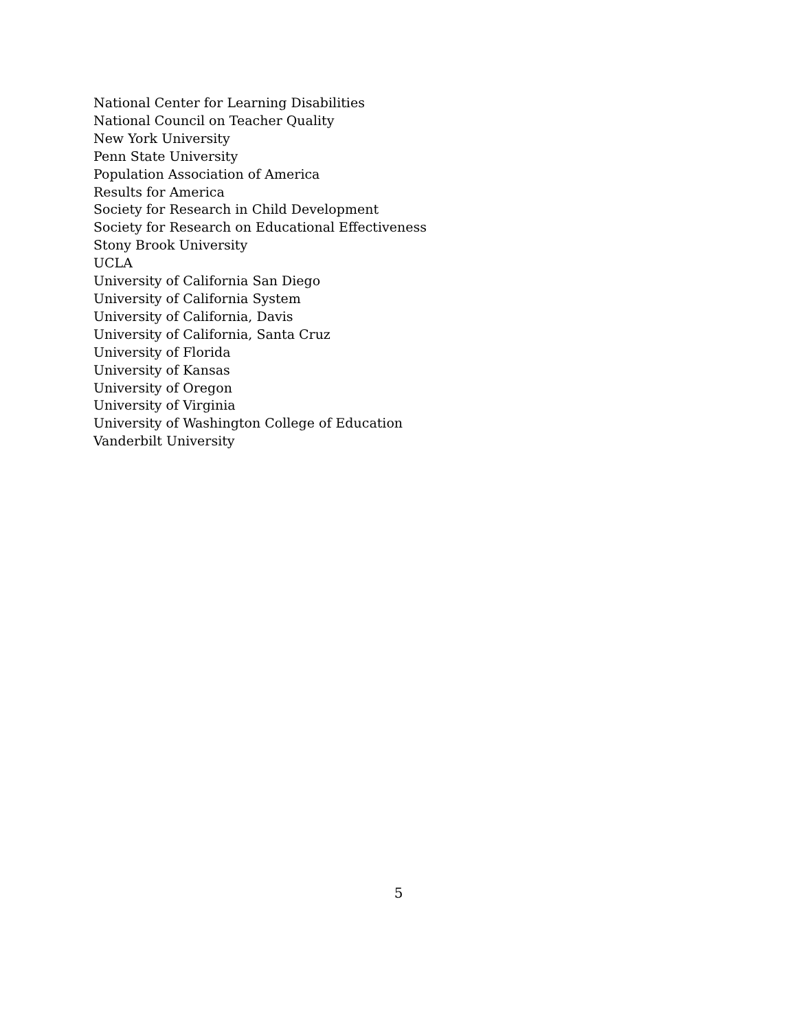National Center for Learning Disabilities
National Council on Teacher Quality
New York University
Penn State University
Population Association of America
Results for America
Society for Research in Child Development
Society for Research on Educational Effectiveness
Stony Brook University
UCLA
University of California San Diego
University of California System
University of California, Davis
University of California, Santa Cruz
University of Florida
University of Kansas
University of Oregon
University of Virginia
University of Washington College of Education
Vanderbilt University
5